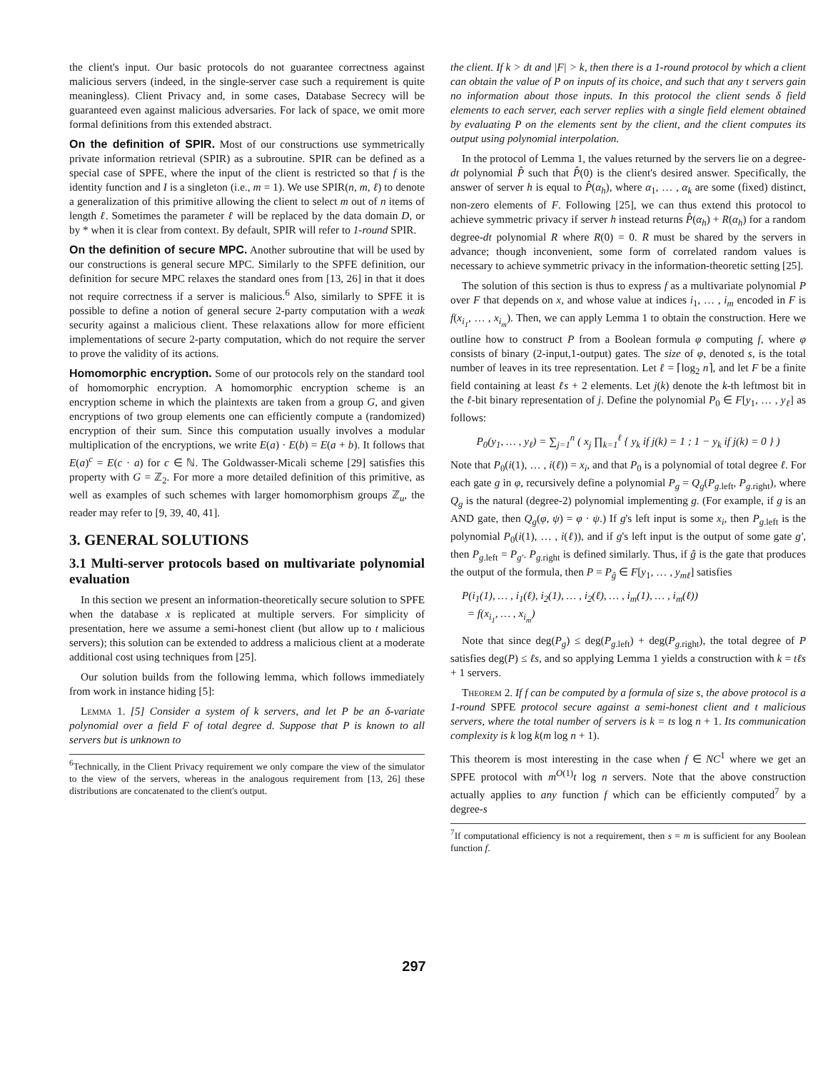the client's input. Our basic protocols do not guarantee correctness against malicious servers (indeed, in the single-server case such a requirement is quite meaningless). Client Privacy and, in some cases, Database Secrecy will be guaranteed even against malicious adversaries. For lack of space, we omit more formal definitions from this extended abstract.
On the definition of SPIR. Most of our constructions use symmetrically private information retrieval (SPIR) as a subroutine. SPIR can be defined as a special case of SPFE, where the input of the client is restricted so that f is the identity function and I is a singleton (i.e., m = 1). We use SPIR(n, m, ℓ) to denote a generalization of this primitive allowing the client to select m out of n items of length ℓ. Sometimes the parameter ℓ will be replaced by the data domain D, or by * when it is clear from context. By default, SPIR will refer to 1-round SPIR.
On the definition of secure MPC. Another subroutine that will be used by our constructions is general secure MPC. Similarly to the SPFE definition, our definition for secure MPC relaxes the standard ones from [13, 26] in that it does not require correctness if a server is malicious.<sup>6</sup> Also, similarly to SPFE it is possible to define a notion of general secure 2-party computation with a weak security against a malicious client. These relaxations allow for more efficient implementations of secure 2-party computation, which do not require the server to prove the validity of its actions.
Homomorphic encryption. Some of our protocols rely on the standard tool of homomorphic encryption. A homomorphic encryption scheme is an encryption scheme in which the plaintexts are taken from a group G, and given encryptions of two group elements one can efficiently compute a (randomized) encryption of their sum. Since this computation usually involves a modular multiplication of the encryptions, we write E(a) · E(b) = E(a + b). It follows that E(a)<sup>c</sup> = E(c · a) for c ∈ ℕ. The Goldwasser-Micali scheme [29] satisfies this property with G = ℤ<sub>2</sub>. For more a more detailed definition of this primitive, as well as examples of such schemes with larger homomorphism groups ℤ<sub>u</sub>, the reader may refer to [9, 39, 40, 41].
3. GENERAL SOLUTIONS
3.1 Multi-server protocols based on multivariate polynomial evaluation
In this section we present an information-theoretically secure solution to SPFE when the database x is replicated at multiple servers. For simplicity of presentation, here we assume a semi-honest client (but allow up to t malicious servers); this solution can be extended to address a malicious client at a moderate additional cost using techniques from [25].
Our solution builds from the following lemma, which follows immediately from work in instance hiding [5]:
Lemma 1. [5] Consider a system of k servers, and let P be an δ-variate polynomial over a field F of total degree d. Suppose that P is known to all servers but is unknown to
<sup>6</sup> Technically, in the Client Privacy requirement we only compare the view of the simulator to the view of the servers, whereas in the analogous requirement from [13, 26] these distributions are concatenated to the client's output.
the client. If k > dt and |F| > k, then there is a 1-round protocol by which a client can obtain the value of P on inputs of its choice, and such that any t servers gain no information about those inputs. In this protocol the client sends δ field elements to each server, each server replies with a single field element obtained by evaluating P on the elements sent by the client, and the client computes its output using polynomial interpolation.
In the protocol of Lemma 1, the values returned by the servers lie on a degree-dt polynomial P̂ such that P̂(0) is the client's desired answer. Specifically, the answer of server h is equal to P̂(α<sub>h</sub>), where α<sub>1</sub>, … , α<sub>k</sub> are some (fixed) distinct, non-zero elements of F. Following [25], we can thus extend this protocol to achieve symmetric privacy if server h instead returns P̂(α<sub>h</sub>) + R(α<sub>h</sub>) for a random degree-dt polynomial R where R(0) = 0. R must be shared by the servers in advance; though inconvenient, some form of correlated random values is necessary to achieve symmetric privacy in the information-theoretic setting [25].
The solution of this section is thus to express f as a multivariate polynomial P over F that depends on x, and whose value at indices i<sub>1</sub>, … , i<sub>m</sub> encoded in F is f(x<sub>i<sub>1</sub></sub>, … , x<sub>i<sub>m</sub></sub>). Then, we can apply Lemma 1 to obtain the construction. Here we outline how to construct P from a Boolean formula φ computing f, where φ consists of binary (2-input,1-output) gates. The size of φ, denoted s, is the total number of leaves in its tree representation. Let ℓ = ⌈log<sub>2</sub> n⌉, and let F be a finite field containing at least ℓs + 2 elements. Let j(k) denote the k-th leftmost bit in the ℓ-bit binary representation of j. Define the polynomial P<sub>0</sub> ∈ F[y<sub>1</sub>, … , y<sub>ℓ</sub>] as follows:
P<sub>0</sub>(y<sub>1</sub>, … , y<sub>ℓ</sub>) = ∑<sub>j=1</sub><sup>n</sup> ( x<sub>j</sub> ∏<sub>k=1</sub><sup>ℓ</sup> { y<sub>k</sub> if j(k) = 1 ; 1 − y<sub>k</sub> if j(k) = 0 } )
Note that P<sub>0</sub>(i(1), … , i(ℓ)) = x<sub>i</sub>, and that P<sub>0</sub> is a polynomial of total degree ℓ. For each gate g in φ, recursively define a polynomial P<sub>g</sub> = Q<sub>g</sub>(P<sub>g.left</sub>, P<sub>g.right</sub>), where Q<sub>g</sub> is the natural (degree-2) polynomial implementing g. (For example, if g is an AND gate, then Q<sub>g</sub>(φ, ψ) = φ · ψ.) If g's left input is some x<sub>i</sub>, then P<sub>g.left</sub> is the polynomial P<sub>0</sub>(i(1), … , i(ℓ)), and if g's left input is the output of some gate g′, then P<sub>g.left</sub> = P<sub>g′</sub>. P<sub>g.right</sub> is defined similarly. Thus, if ĝ is the gate that produces the output of the formula, then P = P<sub>ĝ</sub> ∈ F[y<sub>1</sub>, … , y<sub>mℓ</sub>] satisfies
P(i<sub>1</sub>(1), … , i<sub>1</sub>(ℓ), i<sub>2</sub>(1), … , i<sub>2</sub>(ℓ), … , i<sub>m</sub>(1), … , i<sub>m</sub>(ℓ))
= f(x<sub>i<sub>1</sub></sub>, … , x<sub>i<sub>m</sub></sub>)
Note that since deg(P<sub>g</sub>) ≤ deg(P<sub>g.left</sub>) + deg(P<sub>g.right</sub>), the total degree of P satisfies deg(P) ≤ ℓs, and so applying Lemma 1 yields a construction with k = tℓs + 1 servers.
Theorem 2. If f can be computed by a formula of size s, the above protocol is a 1-round SPFE protocol secure against a semi-honest client and t malicious servers, where the total number of servers is k = ts log n + 1. Its communication complexity is k log k(m log n + 1).
This theorem is most interesting in the case when f ∈ NC<sup>1</sup> where we get an SPFE protocol with m<sup>O(1)</sup>t log n servers. Note that the above construction actually applies to any function f which can be efficiently computed<sup>7</sup> by a degree-s
<sup>7</sup> If computational efficiency is not a requirement, then s = m is sufficient for any Boolean function f.
297